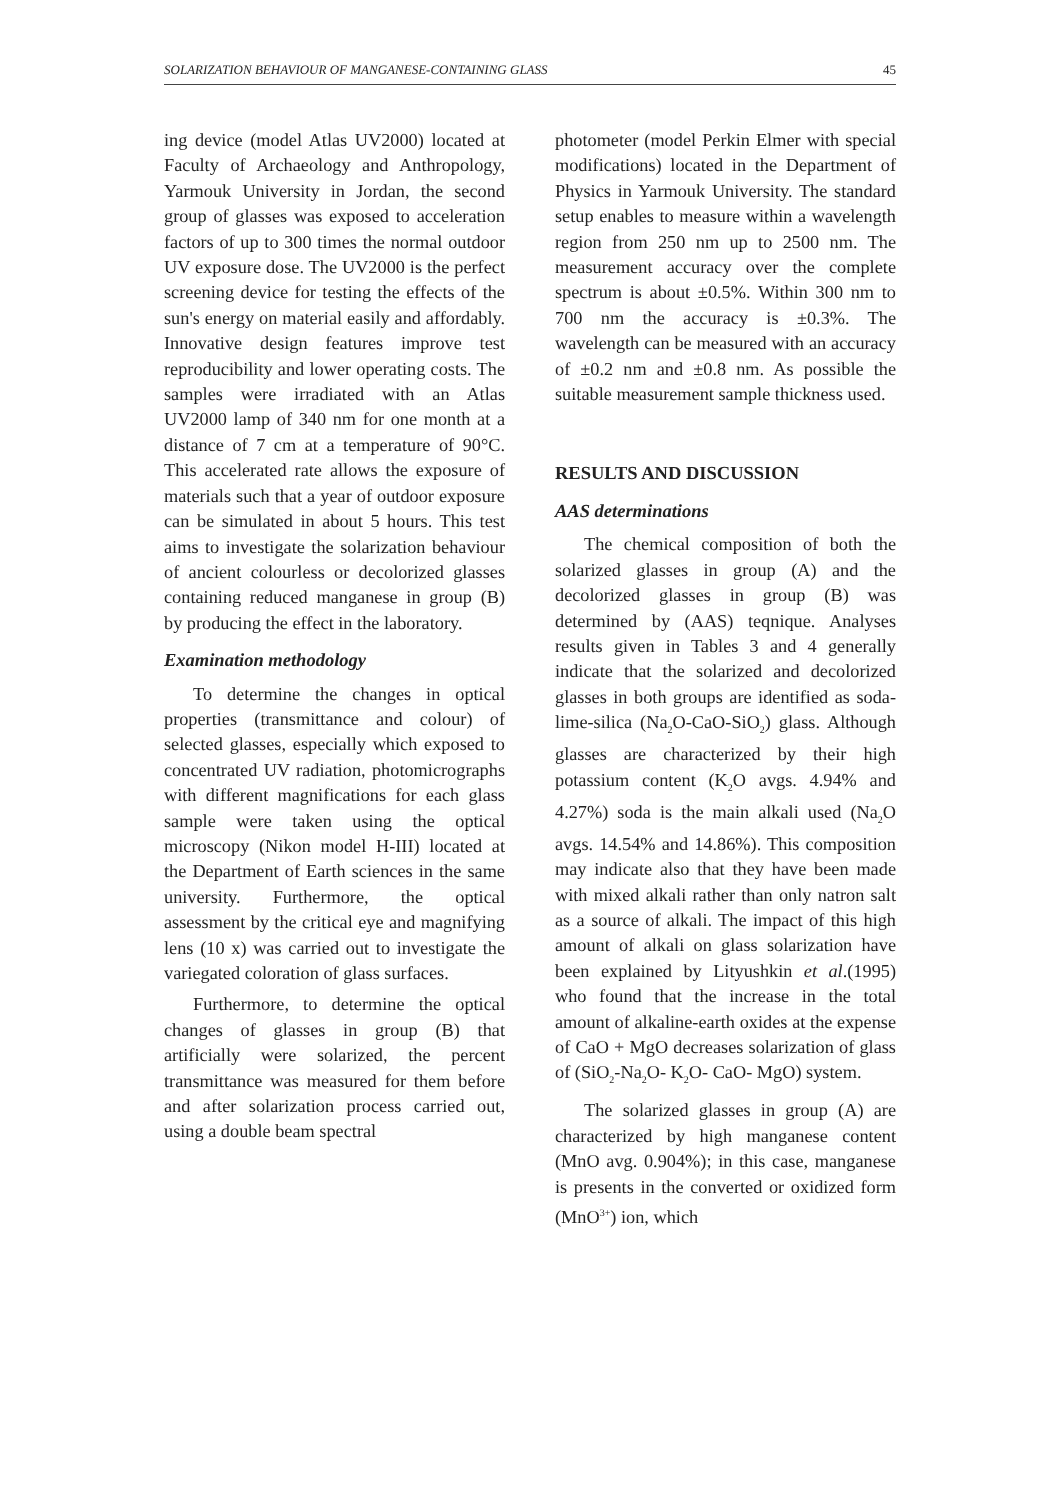SOLARIZATION BEHAVIOUR OF MANGANESE-CONTAINING GLASS 45
ing device (model Atlas UV2000) located at Faculty of Archaeology and Anthropology, Yarmouk University in Jordan, the second group of glasses was exposed to acceleration factors of up to 300 times the normal outdoor UV exposure dose. The UV2000 is the perfect screening device for testing the effects of the sun's energy on material easily and affordably. Innovative design features improve test reproducibility and lower operating costs. The samples were irradiated with an Atlas UV2000 lamp of 340 nm for one month at a distance of 7 cm at a temperature of 90°C. This accelerated rate allows the exposure of materials such that a year of outdoor exposure can be simulated in about 5 hours. This test aims to investigate the solarization behaviour of ancient colourless or decolorized glasses containing reduced manganese in group (B) by producing the effect in the laboratory.
Examination methodology
To determine the changes in optical properties (transmittance and colour) of selected glasses, especially which exposed to concentrated UV radiation, photomicrographs with different magnifications for each glass sample were taken using the optical microscopy (Nikon model H-III) located at the Department of Earth sciences in the same university. Furthermore, the optical assessment by the critical eye and magnifying lens (10 x) was carried out to investigate the variegated coloration of glass surfaces.
Furthermore, to determine the optical changes of glasses in group (B) that artificially were solarized, the percent transmittance was measured for them before and after solarization process carried out, using a double beam spectral
photometer (model Perkin Elmer with special modifications) located in the Department of Physics in Yarmouk University. The standard setup enables to measure within a wavelength region from 250 nm up to 2500 nm. The measurement accuracy over the complete spectrum is about ±0.5%. Within 300 nm to 700 nm the accuracy is ±0.3%. The wavelength can be measured with an accuracy of ±0.2 nm and ±0.8 nm. As possible the suitable measurement sample thickness used.
RESULTS AND DISCUSSION
AAS determinations
The chemical composition of both the solarized glasses in group (A) and the decolorized glasses in group (B) was determined by (AAS) teqnique. Analyses results given in Tables 3 and 4 generally indicate that the solarized and decolorized glasses in both groups are identified as soda-lime-silica (Na<sub>2</sub>O-CaO-SiO<sub>2</sub>) glass. Although glasses are characterized by their high potassium content (K<sub>2</sub>O avgs. 4.94% and 4.27%) soda is the main alkali used (Na<sub>2</sub>O avgs. 14.54% and 14.86%). This composition may indicate also that they have been made with mixed alkali rather than only natron salt as a source of alkali. The impact of this high amount of alkali on glass solarization have been explained by Lityushkin et al.(1995) who found that the increase in the total amount of alkaline-earth oxides at the expense of CaO + MgO decreases solarization of glass of (SiO<sub>2</sub>-Na<sub>2</sub>O- K<sub>2</sub>O- CaO- MgO) system.
The solarized glasses in group (A) are characterized by high manganese content (MnO avg. 0.904%); in this case, manganese is presents in the converted or oxidized form (MnO<sup>3+</sup>) ion, which